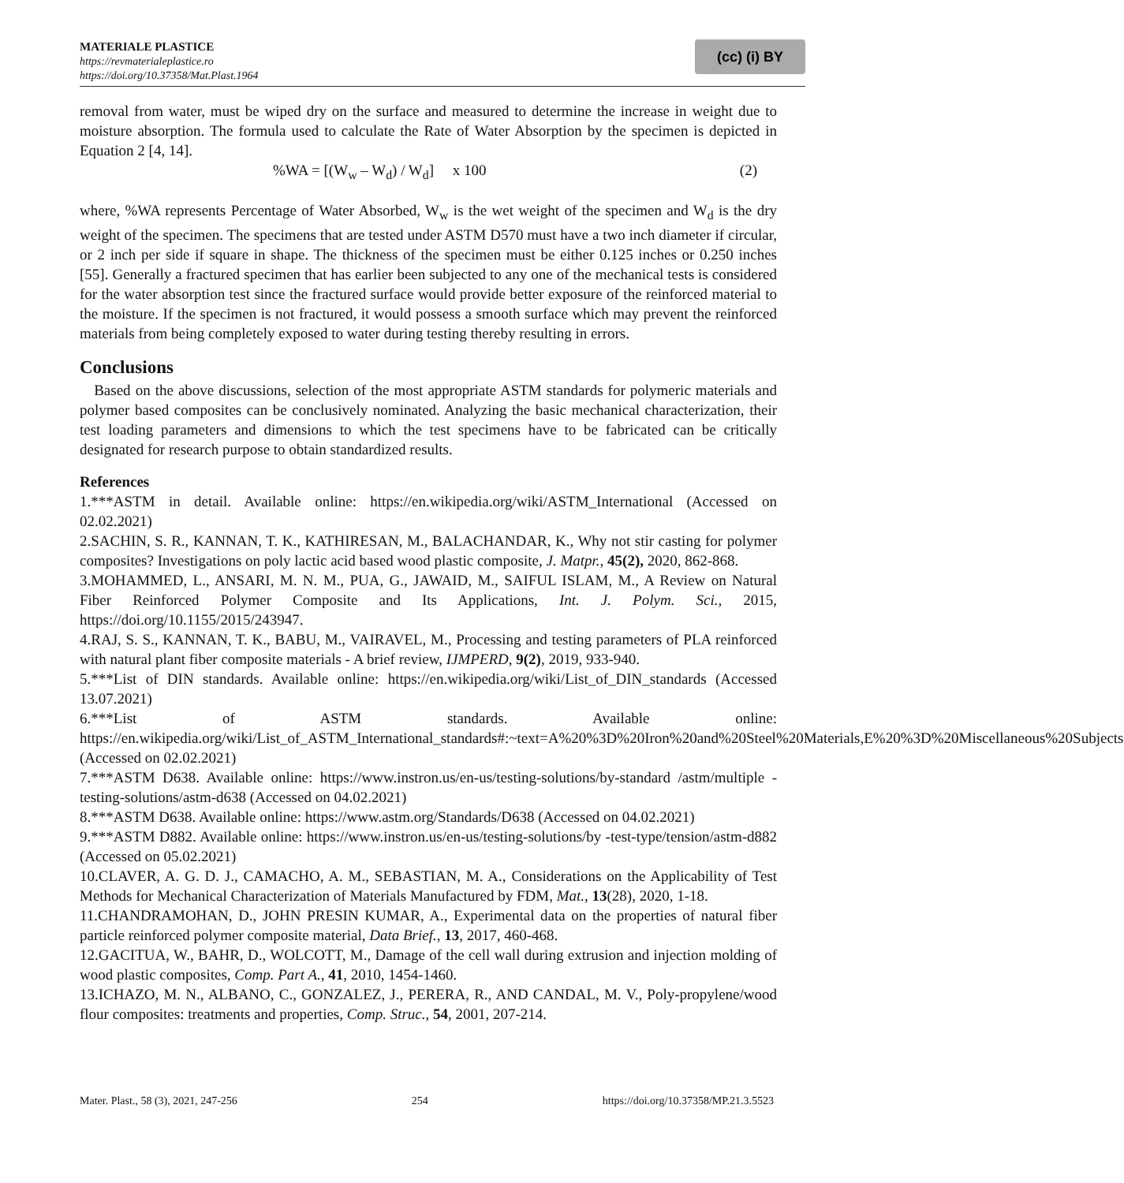MATERIALE PLASTICE
https://revmaterialeplastice.ro
https://doi.org/10.37358/Mat.Plast.1964
(cc) (i) BY
removal from water, must be wiped dry on the surface and measured to determine the increase in weight due to moisture absorption. The formula used to calculate the Rate of Water Absorption by the specimen is depicted in Equation 2 [4, 14].
%WA = [(W<sub>w</sub> – W<sub>d</sub>) / W<sub>d</sub>] x 100 (2)
where, %WA represents Percentage of Water Absorbed, W<sub>w</sub> is the wet weight of the specimen and W<sub>d</sub> is the dry weight of the specimen. The specimens that are tested under ASTM D570 must have a two inch diameter if circular, or 2 inch per side if square in shape. The thickness of the specimen must be either 0.125 inches or 0.250 inches [55]. Generally a fractured specimen that has earlier been subjected to any one of the mechanical tests is considered for the water absorption test since the fractured surface would provide better exposure of the reinforced material to the moisture. If the specimen is not fractured, it would possess a smooth surface which may prevent the reinforced materials from being completely exposed to water during testing thereby resulting in errors.
Conclusions
Based on the above discussions, selection of the most appropriate ASTM standards for polymeric materials and polymer based composites can be conclusively nominated. Analyzing the basic mechanical characterization, their test loading parameters and dimensions to which the test specimens have to be fabricated can be critically designated for research purpose to obtain standardized results.
References
1.***ASTM in detail. Available online: https://en.wikipedia.org/wiki/ASTM_International (Accessed on 02.02.2021)
2.SACHIN, S. R., KANNAN, T. K., KATHIRESAN, M., BALACHANDAR, K., Why not stir casting for polymer composites? Investigations on poly lactic acid based wood plastic composite, J. Matpr., 45(2), 2020, 862-868.
3.MOHAMMED, L., ANSARI, M. N. M., PUA, G., JAWAID, M., SAIFUL ISLAM, M., A Review on Natural Fiber Reinforced Polymer Composite and Its Applications, Int. J. Polym. Sci., 2015, https://doi.org/10.1155/2015/243947.
4.RAJ, S. S., KANNAN, T. K., BABU, M., VAIRAVEL, M., Processing and testing parameters of PLA reinforced with natural plant fiber composite materials - A brief review, IJMPERD, 9(2), 2019, 933-940.
5.***List of DIN standards. Available online: https://en.wikipedia.org/wiki/List_of_DIN_standards (Accessed 13.07.2021)
6.***List of ASTM standards. Available online: https://en.wikipedia.org/wiki/List_of_ASTM_International_standards#:~text=A%20%3D%20Iron%20and%20Steel%20Materials,E%20%3D%20Miscellaneous%20Subjects (Accessed on 02.02.2021)
7.***ASTM D638. Available online: https://www.instron.us/en-us/testing-solutions/by-standard /astm/multiple - testing-solutions/astm-d638 (Accessed on 04.02.2021)
8.***ASTM D638. Available online: https://www.astm.org/Standards/D638 (Accessed on 04.02.2021)
9.***ASTM D882. Available online: https://www.instron.us/en-us/testing-solutions/by -test-type/tension/astm-d882 (Accessed on 05.02.2021)
10.CLAVER, A. G. D. J., CAMACHO, A. M., SEBASTIAN, M. A., Considerations on the Applicability of Test Methods for Mechanical Characterization of Materials Manufactured by FDM, Mat., 13(28), 2020, 1-18.
11.CHANDRAMOHAN, D., JOHN PRESIN KUMAR, A., Experimental data on the properties of natural fiber particle reinforced polymer composite material, Data Brief., 13, 2017, 460-468.
12.GACITUA, W., BAHR, D., WOLCOTT, M., Damage of the cell wall during extrusion and injection molding of wood plastic composites, Comp. Part A., 41, 2010, 1454-1460.
13.ICHAZO, M. N., ALBANO, C., GONZALEZ, J., PERERA, R., AND CANDAL, M. V., Poly-propylene/wood flour composites: treatments and properties, Comp. Struc., 54, 2001, 207-214.
Mater. Plast., 58 (3), 2021, 247-256 254 https://doi.org/10.37358/MP.21.3.5523